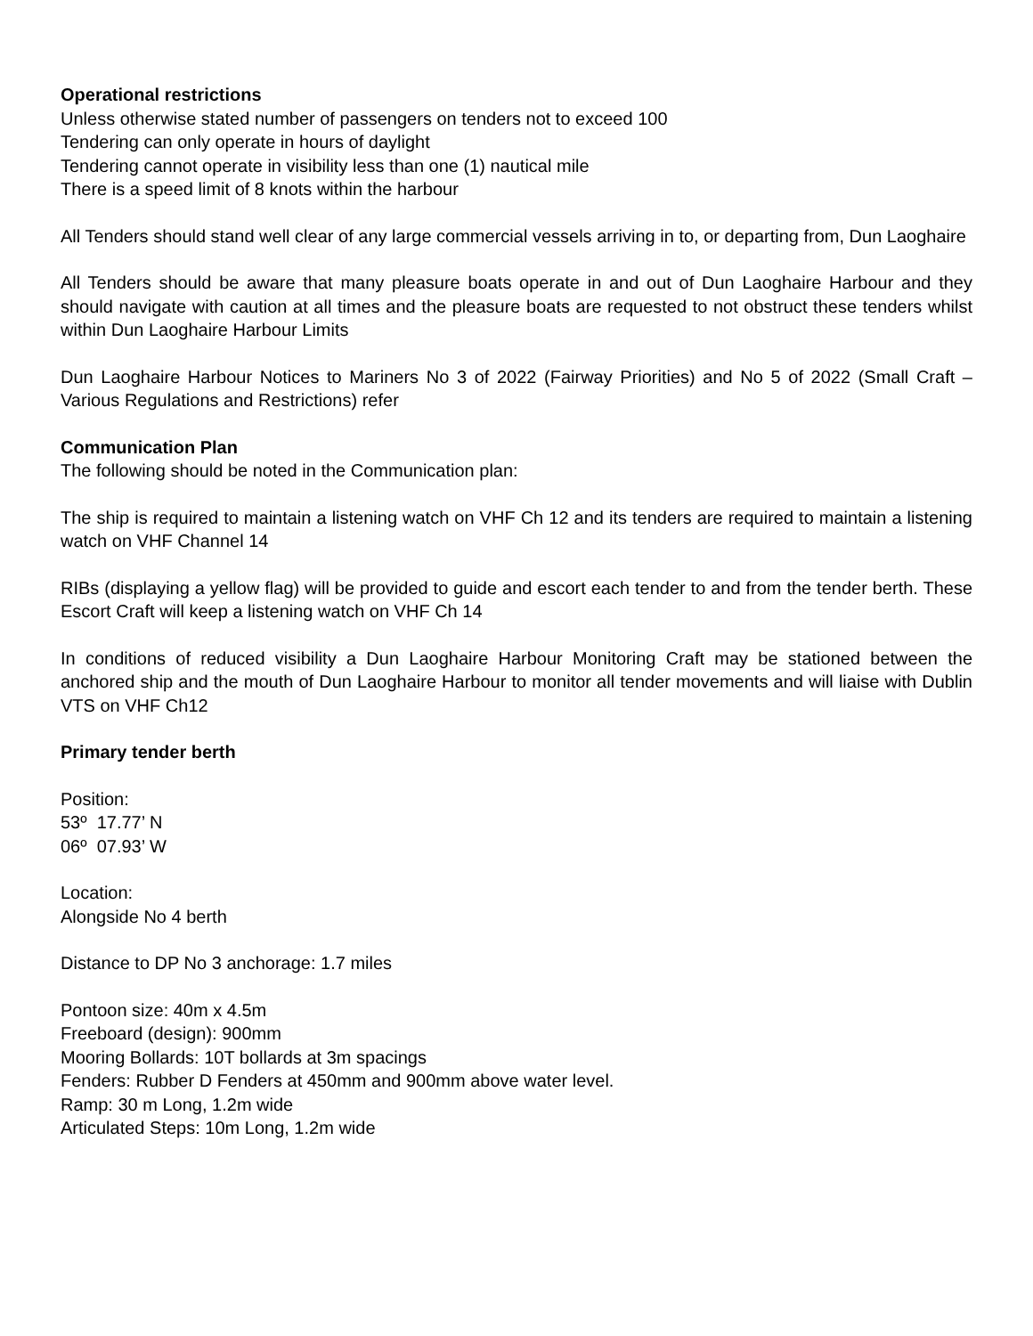Operational restrictions
Unless otherwise stated number of passengers on tenders not to exceed 100
Tendering can only operate in hours of daylight
Tendering cannot operate in visibility less than one (1) nautical mile
There is a speed limit of 8 knots within the harbour
All Tenders should stand well clear of any large commercial vessels arriving in to, or departing from, Dun Laoghaire
All Tenders should be aware that many pleasure boats operate in and out of Dun Laoghaire Harbour and they should navigate with caution at all times and the pleasure boats are requested to not obstruct these tenders whilst within Dun Laoghaire Harbour Limits
Dun Laoghaire Harbour Notices to Mariners No 3 of 2022 (Fairway Priorities) and No 5 of 2022 (Small Craft – Various Regulations and Restrictions) refer
Communication Plan
The following should be noted in the Communication plan:
The ship is required to maintain a listening watch on VHF Ch 12 and its tenders are required to maintain a listening watch on VHF Channel 14
RIBs (displaying a yellow flag) will be provided to guide and escort each tender to and from the tender berth. These Escort Craft will keep a listening watch on VHF Ch 14
In conditions of reduced visibility a Dun Laoghaire Harbour Monitoring Craft may be stationed between the anchored ship and the mouth of Dun Laoghaire Harbour to monitor all tender movements and will liaise with Dublin VTS on VHF Ch12
Primary tender berth
Position:
53º 17.77’ N
06º 07.93’ W
Location:
Alongside No 4 berth
Distance to DP No 3 anchorage: 1.7 miles
Pontoon size: 40m x 4.5m
Freeboard (design): 900mm
Mooring Bollards: 10T bollards at 3m spacings
Fenders: Rubber D Fenders at 450mm and 900mm above water level.
Ramp: 30 m Long, 1.2m wide
Articulated Steps: 10m Long, 1.2m wide